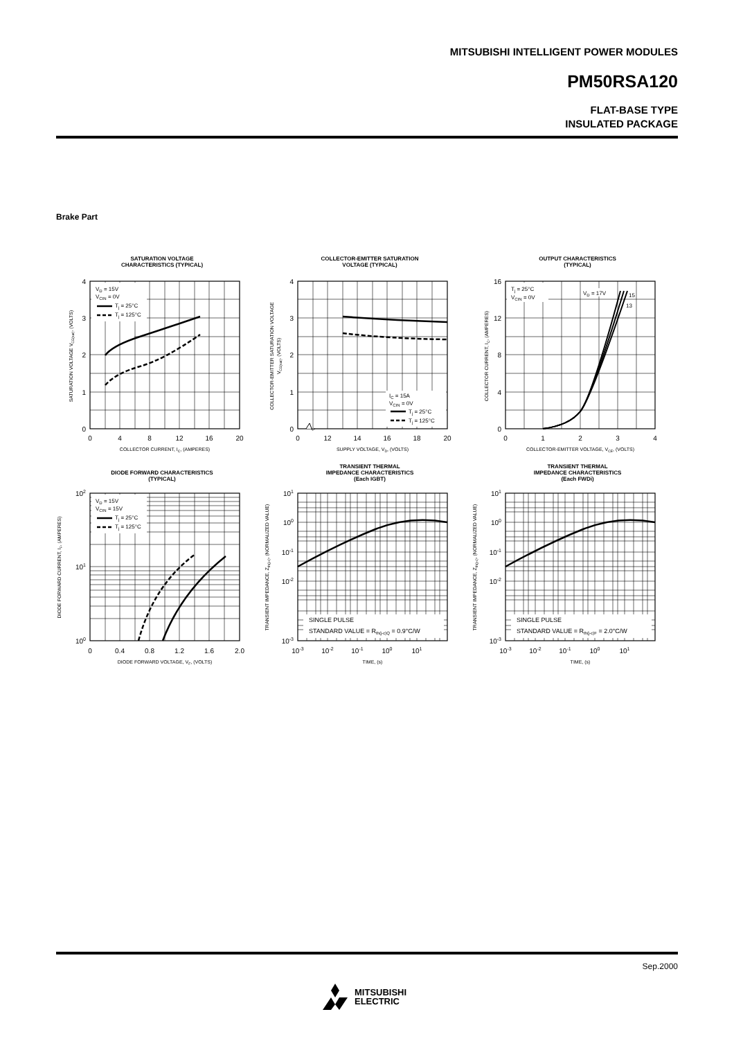MITSUBISHI INTELLIGENT POWER MODULES
PM50RSA120
FLAT-BASE TYPE
INSULATED PACKAGE
Brake Part
SATURATION VOLTAGE
CHARACTERISTICS (TYPICAL)
VD = 15V
VCIN = 0V
Tj = 25°C
Tj = 125°C
4
3
2
1
0
0
4
8
12
16
20
COLLECTOR CURRENT, IC, (AMPERES)
SATURATION VOLTAGE VCE(sat), (VOLTS)
COLLECTOR-EMITTER SATURATION
VOLTAGE (TYPICAL)
IC = 15A
VCIN = 0V
Tj = 25°C
Tj = 125°C
4
3
2
1
0
0
12
14
16
18
20
SUPPLY VOLTAGE, VD, (VOLTS)
COLLECTOR-EMITTER SATURATION VOLTAGE
VCE(sat), (VOLTS)
OUTPUT CHARACTERISTICS
(TYPICAL)
Tj = 25°C
VCIN = 0V
VD = 17V
15
13
16
12
8
4
0
0
1
2
3
4
COLLECTOR-EMITTER VOLTAGE, VCE, (VOLTS)
COLLECTOR CURRENT, IC, (AMPERES)
DIODE FORWARD CHARACTERISTICS
(TYPICAL)
VD = 15V
VCIN = 15V
Tj = 25°C
Tj = 125°C
102
101
100
0
0.4
0.8
1.2
1.6
2.0
DIODE FORWARD VOLTAGE, VF, (VOLTS)
DIODE FORWARD CURRENT, IF, (AMPERES)
TRANSIENT THERMAL
IMPEDANCE CHARACTERISTICS
(Each IGBT)
SINGLE PULSE
STANDARD VALUE = Rth(j-c)Q = 0.9°C/W
101
100
10-1
10-2
10-3
10-3
10-2
10-1
100
101
TIME, (s)
TRANSIENT IMPEDANCE, Zth(j-c), (NORMALIZED VALUE)
TRANSIENT THERMAL
IMPEDANCE CHARACTERISTICS
(Each FWDi)
SINGLE PULSE
STANDARD VALUE = Rth(j-c)F = 2.0°C/W
101
100
10-1
10-2
10-3
10-3
10-2
10-1
100
101
TIME, (s)
TRANSIENT IMPEDANCE, Zth(j-c), (NORMALIZED VALUE)
Sep.2000
MITSUBISHI
ELECTRIC